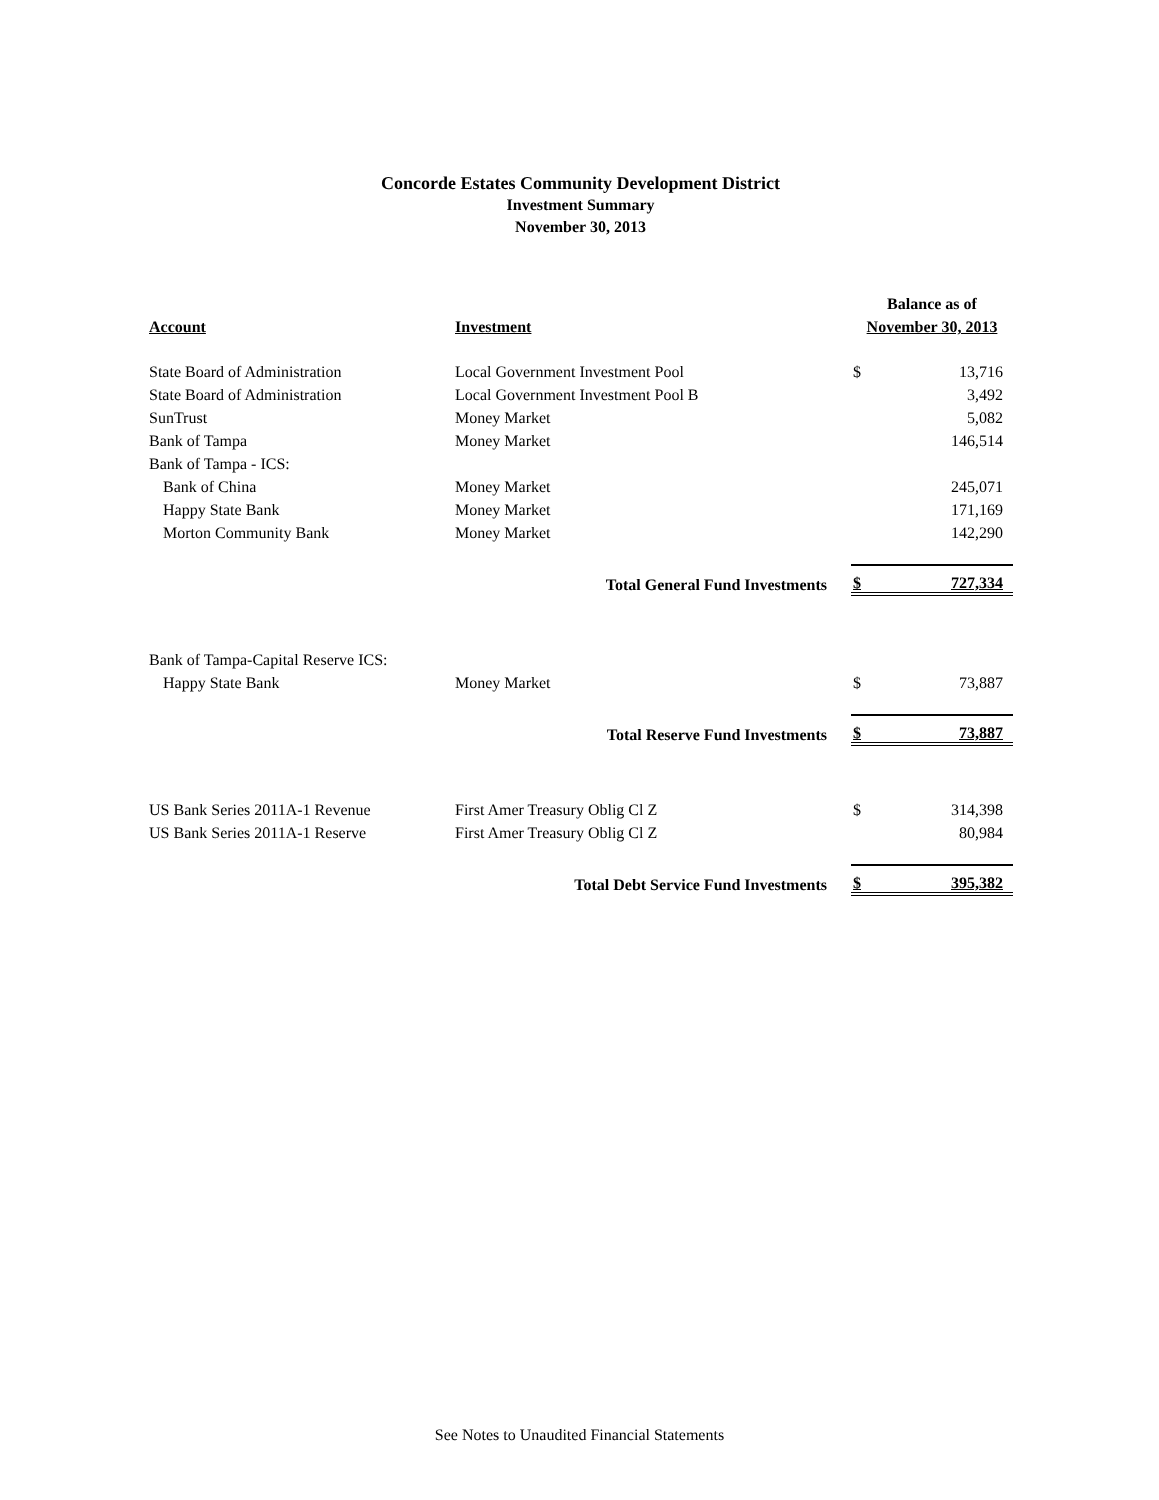Concorde Estates Community Development District
Investment Summary
November 30, 2013
| | | Balance as of | |
| --- | --- | --- | --- |
| Account | Investment | November 30, 2013 | |
| State Board of Administration | Local Government Investment Pool | $ | 13,716 |
| State Board of Administration | Local Government Investment Pool B | | 3,492 |
| SunTrust | Money Market | | 5,082 |
| Bank of Tampa | Money Market | | 146,514 |
| Bank of Tampa - ICS: | | | |
| Bank of China | Money Market | | 245,071 |
| Happy State Bank | Money Market | | 171,169 |
| Morton Community Bank | Money Market | | 142,290 |
| Total General Fund Investments | | $ | 727,334 |
| Bank of Tampa-Capital Reserve ICS: | | | |
| Happy State Bank | Money Market | $ | 73,887 |
| Total Reserve Fund Investments | | $ | 73,887 |
| US Bank Series 2011A-1 Revenue | First Amer Treasury Oblig Cl Z | $ | 314,398 |
| US Bank Series 2011A-1 Reserve | First Amer Treasury Oblig Cl Z | | 80,984 |
| Total Debt Service Fund Investments | | $ | 395,382 |
See Notes to Unaudited Financial Statements